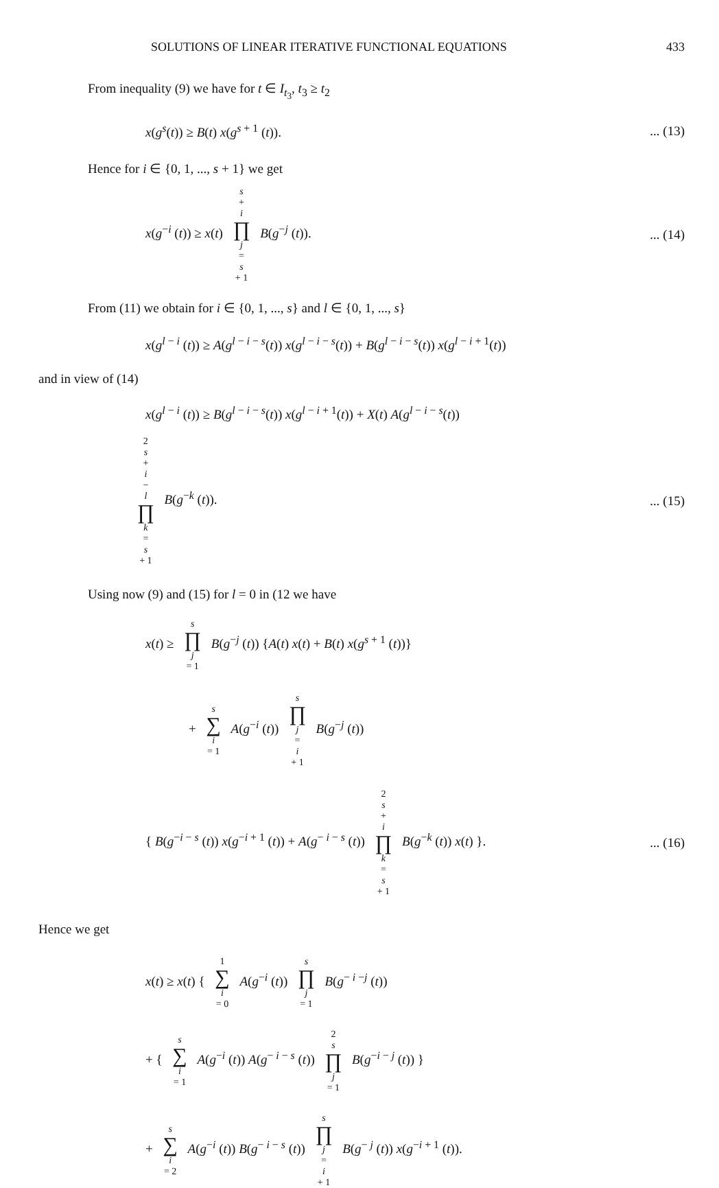SOLUTIONS OF LINEAR ITERATIVE FUNCTIONAL EQUATIONS 433
From inequality (9) we have for t ∈ I<sub>t<sub>3</sub></sub>, t<sub>3</sub> ≥ t<sub>2</sub>
x(g<sup>s</sup>(t)) ≥ B(t) x(g<sup>s + 1</sup> (t)).... (13)
Hence for i ∈ {0, 1, ..., s + 1} we get
x(g<sup>−i</sup> (t)) ≥ x(t) s + i ∏ j = s + 1 B(g<sup>−j</sup> (t)).... (14)
From (11) we obtain for i ∈ {0, 1, ..., s} and l ∈ {0, 1, ..., s}
x(g<sup>l − i</sup> (t)) ≥ A(g<sup>l − i − s</sup>(t)) x(g<sup>l − i − s</sup>(t)) + B(g<sup>l − i − s</sup>(t)) x(g<sup>l − i + 1</sup>(t))
and in view of (14)
x(g<sup>l − i</sup> (t)) ≥ B(g<sup>l − i − s</sup>(t)) x(g<sup>l − i + 1</sup>(t)) + X(t) A(g<sup>l − i − s</sup>(t))
2 s + i − l ∏ k = s + 1 B(g<sup>−k</sup> (t)).... (15)
Using now (9) and (15) for l = 0 in (12 we have
x(t) ≥ s ∏ j = 1 B(g<sup>−j</sup> (t)) {A(t) x(t) + B(t) x(g<sup>s + 1</sup> (t))}
+ s ∑ i = 1 A(g<sup>−i</sup> (t)) s ∏ j = i + 1 B(g<sup>−j</sup> (t))
{ B(g<sup>−i − s</sup> (t)) x(g<sup>−i + 1</sup> (t)) + A(g<sup>− i − s</sup> (t)) 2 s + i ∏ k = s + 1 B(g<sup>−k</sup> (t)) x(t) }.... (16)
Hence we get
x(t) ≥ x(t) { 1 ∑ i = 0 A(g<sup>−i</sup> (t)) s ∏ j = 1 B(g<sup>− i −j</sup> (t))
+ { s ∑ i = 1 A(g<sup>−i</sup> (t)) A(g<sup>− i − s</sup> (t)) 2 s ∏ j = 1 B(g<sup>−i − j</sup> (t)) }
+ s ∑ i = 2 A(g<sup>−i</sup> (t)) B(g<sup>− i − s</sup> (t)) s ∏ j = i + 1 B(g<sup>− j</sup> (t)) x(g<sup>−i + 1</sup> (t)).